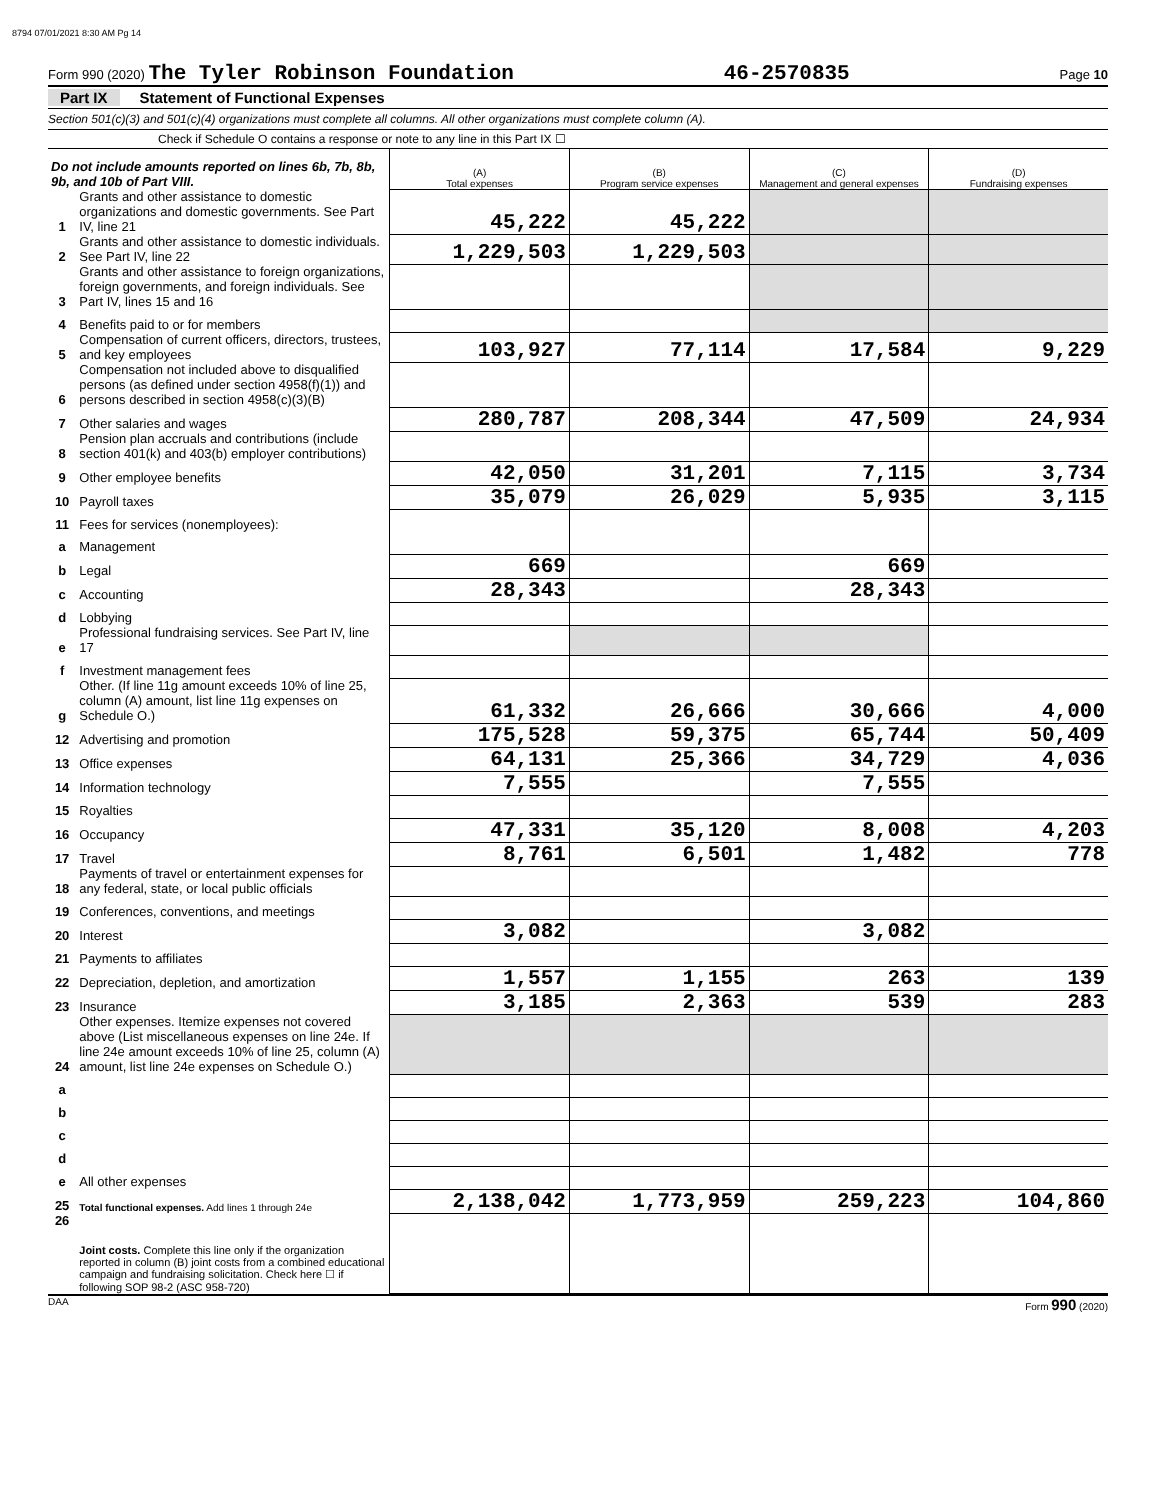8794 07/01/2021 8:30 AM Pg 14
Form 990 (2020) The Tyler Robinson Foundation 46-2570835 Page 10
Part IX Statement of Functional Expenses
Section 501(c)(3) and 501(c)(4) organizations must complete all columns. All other organizations must complete column (A).
Check if Schedule O contains a response or note to any line in this Part IX ☐
| Do not include amounts reported on lines 6b, 7b, 8b, 9b, and 10b of Part VIII. | | (A) Total expenses | (B) Program service expenses | (C) Management and general expenses | (D) Fundraising expenses |
| 1 | Grants and other assistance to domestic organizations and domestic governments. See Part IV, line 21 | 45,222 | 45,222 | | |
| 2 | Grants and other assistance to domestic individuals. See Part IV, line 22 | 1,229,503 | 1,229,503 | | |
| 3 | Grants and other assistance to foreign organizations, foreign governments, and foreign individuals. See Part IV, lines 15 and 16 | | | | |
| 4 | Benefits paid to or for members | | | | |
| 5 | Compensation of current officers, directors, trustees, and key employees | 103,927 | 77,114 | 17,584 | 9,229 |
| 6 | Compensation not included above to disqualified persons (as defined under section 4958(f)(1)) and persons described in section 4958(c)(3)(B) | | | | |
| 7 | Other salaries and wages | 280,787 | 208,344 | 47,509 | 24,934 |
| 8 | Pension plan accruals and contributions (include section 401(k) and 403(b) employer contributions) | | | | |
| 9 | Other employee benefits | 42,050 | 31,201 | 7,115 | 3,734 |
| 10 | Payroll taxes | 35,079 | 26,029 | 5,935 | 3,115 |
| 11 | Fees for services (nonemployees): | | | | |
| a | Management | | | | |
| b | Legal | 669 | | 669 | |
| c | Accounting | 28,343 | | 28,343 | |
| d | Lobbying | | | | |
| e | Professional fundraising services. See Part IV, line 17 | | | | |
| f | Investment management fees | | | | |
| g | Other. (If line 11g amount exceeds 10% of line 25, column (A) amount, list line 11g expenses on Schedule O.) | 61,332 | 26,666 | 30,666 | 4,000 |
| 12 | Advertising and promotion | 175,528 | 59,375 | 65,744 | 50,409 |
| 13 | Office expenses | 64,131 | 25,366 | 34,729 | 4,036 |
| 14 | Information technology | 7,555 | | 7,555 | |
| 15 | Royalties | | | | |
| 16 | Occupancy | 47,331 | 35,120 | 8,008 | 4,203 |
| 17 | Travel | 8,761 | 6,501 | 1,482 | 778 |
| 18 | Payments of travel or entertainment expenses for any federal, state, or local public officials | | | | |
| 19 | Conferences, conventions, and meetings | | | | |
| 20 | Interest | 3,082 | | 3,082 | |
| 21 | Payments to affiliates | | | | |
| 22 | Depreciation, depletion, and amortization | 1,557 | 1,155 | 263 | 139 |
| 23 | Insurance | 3,185 | 2,363 | 539 | 283 |
| 24 | Other expenses. Itemize expenses not covered above (List miscellaneous expenses on line 24e. If line 24e amount exceeds 10% of line 25, column (A) amount, list line 24e expenses on Schedule O.) | | | | |
| a | | | | | |
| b | | | | | |
| c | | | | | |
| d | | | | | |
| e | All other expenses | | | | |
| 25 | Total functional expenses. Add lines 1 through 24e | 2,138,042 | 1,773,959 | 259,223 | 104,860 |
| 26 | Joint costs. Complete this line only if the organization reported in column (B) joint costs from a combined educational campaign and fundraising solicitation. Check here ☐ if following SOP 98-2 (ASC 958-720) | | | | |
DAA Form 990 (2020)